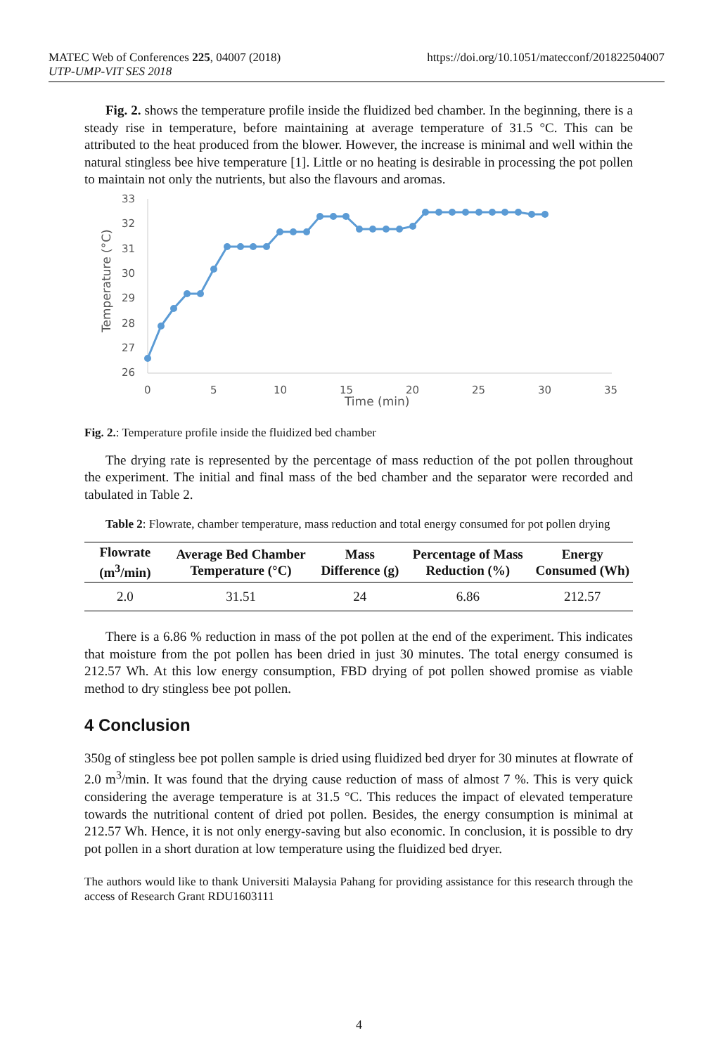MATEC Web of Conferences 225, 04007 (2018)
UTP-UMP-VIT SES 2018
https://doi.org/10.1051/matecconf/201822504007
Fig. 2. shows the temperature profile inside the fluidized bed chamber. In the beginning, there is a steady rise in temperature, before maintaining at average temperature of 31.5 °C. This can be attributed to the heat produced from the blower. However, the increase is minimal and well within the natural stingless bee hive temperature [1]. Little or no heating is desirable in processing the pot pollen to maintain not only the nutrients, but also the flavours and aromas.
33
32
31
30
29
28
27
26
0
5
10
15
20
25
30
35
Time (min)
Temperature (°C)
Fig. 2.: Temperature profile inside the fluidized bed chamber
The drying rate is represented by the percentage of mass reduction of the pot pollen throughout the experiment. The initial and final mass of the bed chamber and the separator were recorded and tabulated in Table 2.
Table 2: Flowrate, chamber temperature, mass reduction and total energy consumed for pot pollen drying
| Flowrate (m<sup>3</sup>/min) | Average Bed Chamber Temperature (°C) | Mass Difference (g) | Percentage of Mass Reduction (%) | Energy Consumed (Wh) |
| --- | --- | --- | --- | --- |
| 2.0 | 31.51 | 24 | 6.86 | 212.57 |
There is a 6.86 % reduction in mass of the pot pollen at the end of the experiment. This indicates that moisture from the pot pollen has been dried in just 30 minutes. The total energy consumed is 212.57 Wh. At this low energy consumption, FBD drying of pot pollen showed promise as viable method to dry stingless bee pot pollen.
4 Conclusion
350g of stingless bee pot pollen sample is dried using fluidized bed dryer for 30 minutes at flowrate of 2.0 m<sup>3</sup>/min. It was found that the drying cause reduction of mass of almost 7 %. This is very quick considering the average temperature is at 31.5 °C. This reduces the impact of elevated temperature towards the nutritional content of dried pot pollen. Besides, the energy consumption is minimal at 212.57 Wh. Hence, it is not only energy-saving but also economic. In conclusion, it is possible to dry pot pollen in a short duration at low temperature using the fluidized bed dryer.
The authors would like to thank Universiti Malaysia Pahang for providing assistance for this research through the access of Research Grant RDU1603111
4